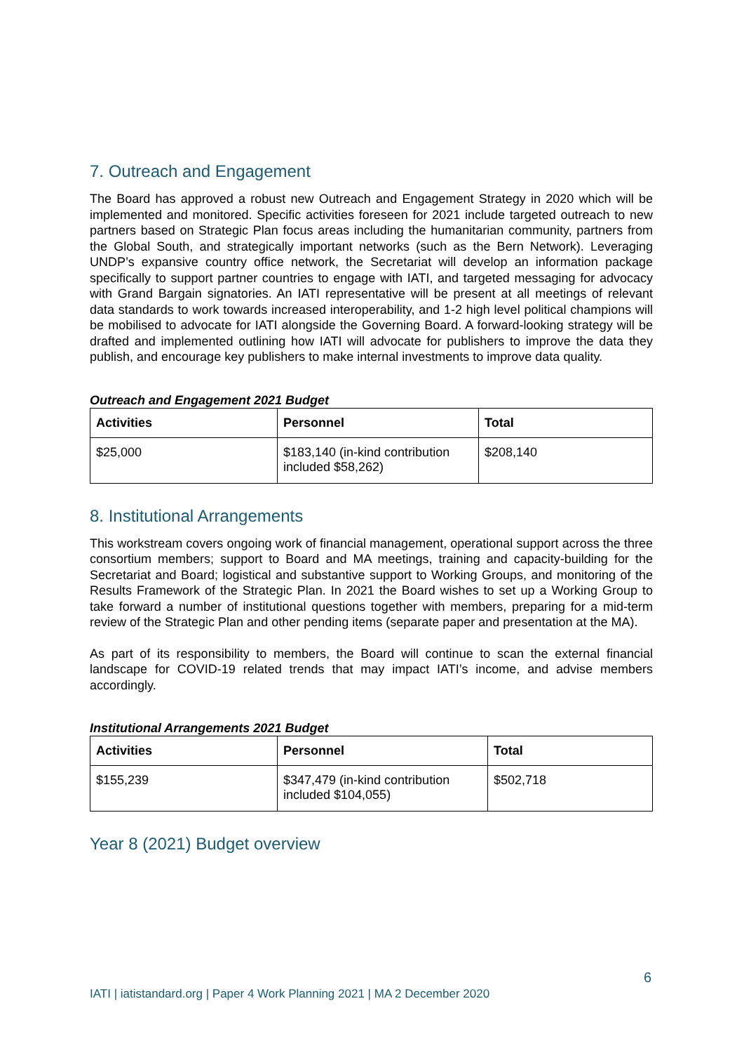7. Outreach and Engagement
The Board has approved a robust new Outreach and Engagement Strategy in 2020 which will be implemented and monitored. Specific activities foreseen for 2021 include targeted outreach to new partners based on Strategic Plan focus areas including the humanitarian community, partners from the Global South, and strategically important networks (such as the Bern Network). Leveraging UNDP’s expansive country office network, the Secretariat will develop an information package specifically to support partner countries to engage with IATI, and targeted messaging for advocacy with Grand Bargain signatories. An IATI representative will be present at all meetings of relevant data standards to work towards increased interoperability, and 1-2 high level political champions will be mobilised to advocate for IATI alongside the Governing Board. A forward-looking strategy will be drafted and implemented outlining how IATI will advocate for publishers to improve the data they publish, and encourage key publishers to make internal investments to improve data quality.
Outreach and Engagement 2021 Budget
| Activities | Personnel | Total |
| --- | --- | --- |
| $25,000 | $183,140 (in-kind contribution included $58,262) | $208,140 |
8. Institutional Arrangements
This workstream covers ongoing work of financial management, operational support across the three consortium members; support to Board and MA meetings, training and capacity-building for the Secretariat and Board; logistical and substantive support to Working Groups, and monitoring of the Results Framework of the Strategic Plan. In 2021 the Board wishes to set up a Working Group to take forward a number of institutional questions together with members, preparing for a mid-term review of the Strategic Plan and other pending items (separate paper and presentation at the MA).
As part of its responsibility to members, the Board will continue to scan the external financial landscape for COVID-19 related trends that may impact IATI’s income, and advise members accordingly.
Institutional Arrangements 2021 Budget
| Activities | Personnel | Total |
| --- | --- | --- |
| $155,239 | $347,479 (in-kind contribution included $104,055) | $502,718 |
Year 8 (2021) Budget overview
6
IATI | iatistandard.org | Paper 4 Work Planning 2021 | MA 2 December 2020